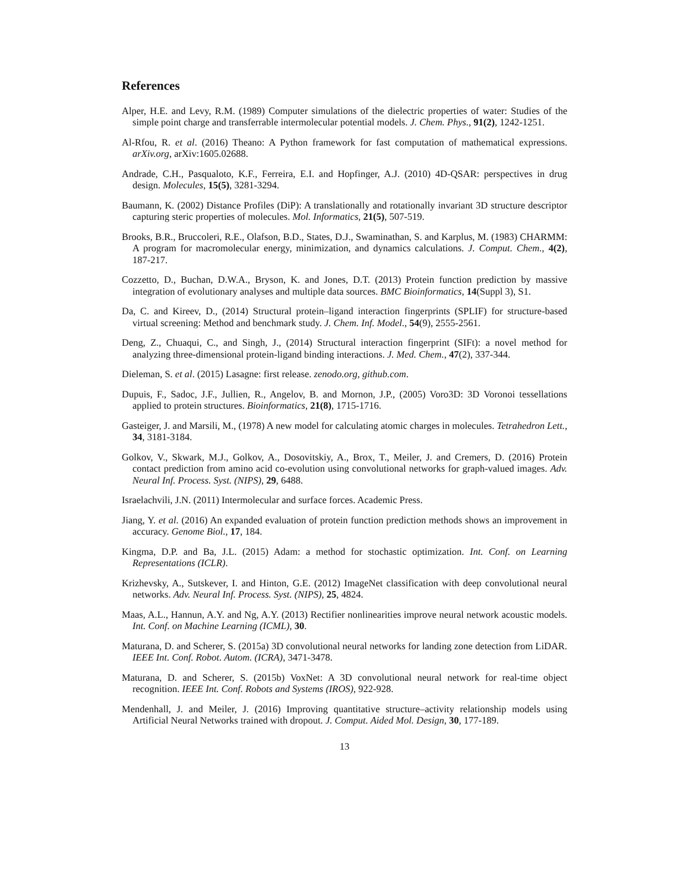References
Alper, H.E. and Levy, R.M. (1989) Computer simulations of the dielectric properties of water: Studies of the simple point charge and transferrable intermolecular potential models. J. Chem. Phys., 91(2), 1242-1251.
Al-Rfou, R. et al. (2016) Theano: A Python framework for fast computation of mathematical expressions. arXiv.org, arXiv:1605.02688.
Andrade, C.H., Pasqualoto, K.F., Ferreira, E.I. and Hopfinger, A.J. (2010) 4D-QSAR: perspectives in drug design. Molecules, 15(5), 3281-3294.
Baumann, K. (2002) Distance Profiles (DiP): A translationally and rotationally invariant 3D structure descriptor capturing steric properties of molecules. Mol. Informatics, 21(5), 507-519.
Brooks, B.R., Bruccoleri, R.E., Olafson, B.D., States, D.J., Swaminathan, S. and Karplus, M. (1983) CHARMM: A program for macromolecular energy, minimization, and dynamics calculations. J. Comput. Chem., 4(2), 187-217.
Cozzetto, D., Buchan, D.W.A., Bryson, K. and Jones, D.T. (2013) Protein function prediction by massive integration of evolutionary analyses and multiple data sources. BMC Bioinformatics, 14(Suppl 3), S1.
Da, C. and Kireev, D., (2014) Structural protein–ligand interaction fingerprints (SPLIF) for structure-based virtual screening: Method and benchmark study. J. Chem. Inf. Model., 54(9), 2555-2561.
Deng, Z., Chuaqui, C., and Singh, J., (2014) Structural interaction fingerprint (SIFt): a novel method for analyzing three-dimensional protein-ligand binding interactions. J. Med. Chem., 47(2), 337-344.
Dieleman, S. et al. (2015) Lasagne: first release. zenodo.org, github.com.
Dupuis, F., Sadoc, J.F., Jullien, R., Angelov, B. and Mornon, J.P., (2005) Voro3D: 3D Voronoi tessellations applied to protein structures. Bioinformatics, 21(8), 1715-1716.
Gasteiger, J. and Marsili, M., (1978) A new model for calculating atomic charges in molecules. Tetrahedron Lett., 34, 3181-3184.
Golkov, V., Skwark, M.J., Golkov, A., Dosovitskiy, A., Brox, T., Meiler, J. and Cremers, D. (2016) Protein contact prediction from amino acid co-evolution using convolutional networks for graph-valued images. Adv. Neural Inf. Process. Syst. (NIPS), 29, 6488.
Israelachvili, J.N. (2011) Intermolecular and surface forces. Academic Press.
Jiang, Y. et al. (2016) An expanded evaluation of protein function prediction methods shows an improvement in accuracy. Genome Biol., 17, 184.
Kingma, D.P. and Ba, J.L. (2015) Adam: a method for stochastic optimization. Int. Conf. on Learning Representations (ICLR).
Krizhevsky, A., Sutskever, I. and Hinton, G.E. (2012) ImageNet classification with deep convolutional neural networks. Adv. Neural Inf. Process. Syst. (NIPS), 25, 4824.
Maas, A.L., Hannun, A.Y. and Ng, A.Y. (2013) Rectifier nonlinearities improve neural network acoustic models. Int. Conf. on Machine Learning (ICML), 30.
Maturana, D. and Scherer, S. (2015a) 3D convolutional neural networks for landing zone detection from LiDAR. IEEE Int. Conf. Robot. Autom. (ICRA), 3471-3478.
Maturana, D. and Scherer, S. (2015b) VoxNet: A 3D convolutional neural network for real-time object recognition. IEEE Int. Conf. Robots and Systems (IROS), 922-928.
Mendenhall, J. and Meiler, J. (2016) Improving quantitative structure–activity relationship models using Artificial Neural Networks trained with dropout. J. Comput. Aided Mol. Design, 30, 177-189.
13